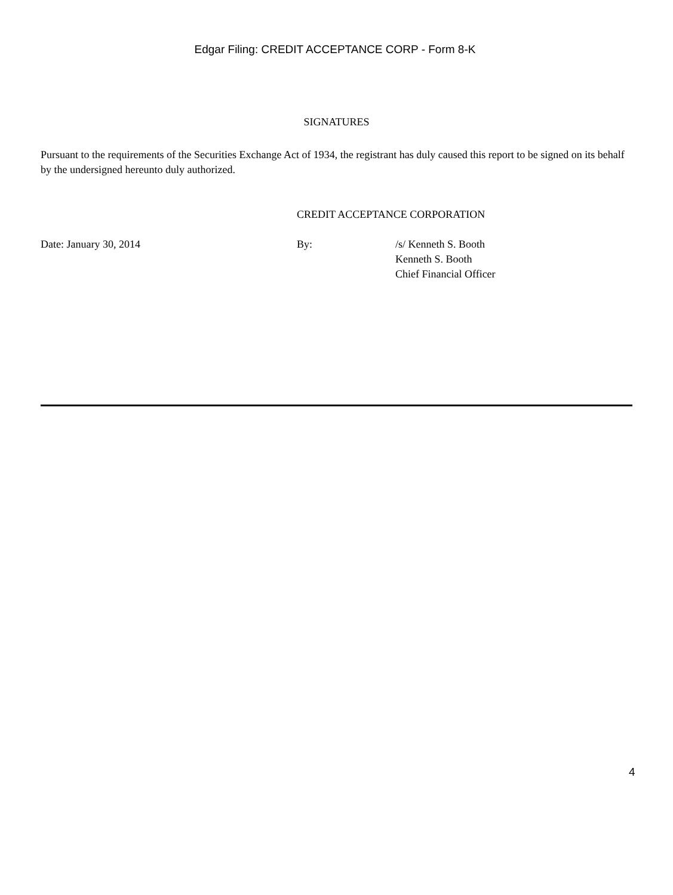Edgar Filing: CREDIT ACCEPTANCE CORP - Form 8-K
SIGNATURES
Pursuant to the requirements of the Securities Exchange Act of 1934, the registrant has duly caused this report to be signed on its behalf by the undersigned hereunto duly authorized.
CREDIT ACCEPTANCE CORPORATION
Date: January 30, 2014 By: /s/ Kenneth S. Booth
Kenneth S. Booth
Chief Financial Officer
4